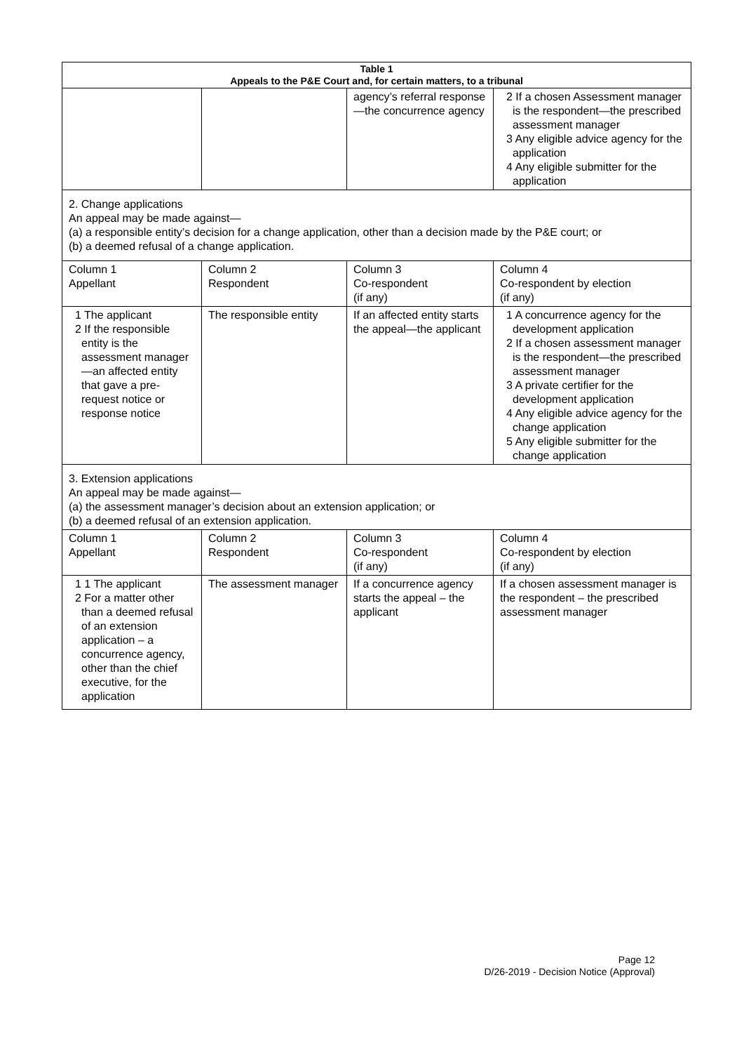| Table 1 Appeals to the P&E Court and, for certain matters, to a tribunal | | | |
| --- | --- | --- | --- |
| | | agency’s referral response—the concurrence agency | 2 If a chosen Assessment manager is the respondent—the prescribed assessment manager 3 Any eligible advice agency for the application 4 Any eligible submitter for the application |
| 2. Change applications An appeal may be made against— (a) a responsible entity’s decision for a change application, other than a decision made by the P&E court; or (b) a deemed refusal of a change application. | | | |
| Column 1 Appellant | Column 2 Respondent | Column 3 Co-respondent (if any) | Column 4 Co-respondent by election (if any) |
| 1 The applicant 2 If the responsible entity is the assessment manager—an affected entity that gave a pre-request notice or response notice | The responsible entity | If an affected entity starts the appeal—the applicant | 1 A concurrence agency for the development application 2 If a chosen assessment manager is the respondent—the prescribed assessment manager 3 A private certifier for the development application 4 Any eligible advice agency for the change application 5 Any eligible submitter for the change application |
| 3. Extension applications An appeal may be made against— (a) the assessment manager’s decision about an extension application; or (b) a deemed refusal of an extension application. | | | |
| Column 1 Appellant | Column 2 Respondent | Column 3 Co-respondent (if any) | Column 4 Co-respondent by election (if any) |
| 1 1 The applicant 2 For a matter other than a deemed refusal of an extension application – a concurrence agency, other than the chief executive, for the application | The assessment manager | If a concurrence agency starts the appeal – the applicant | If a chosen assessment manager is the respondent – the prescribed assessment manager |
Page 12
D/26-2019 - Decision Notice (Approval)